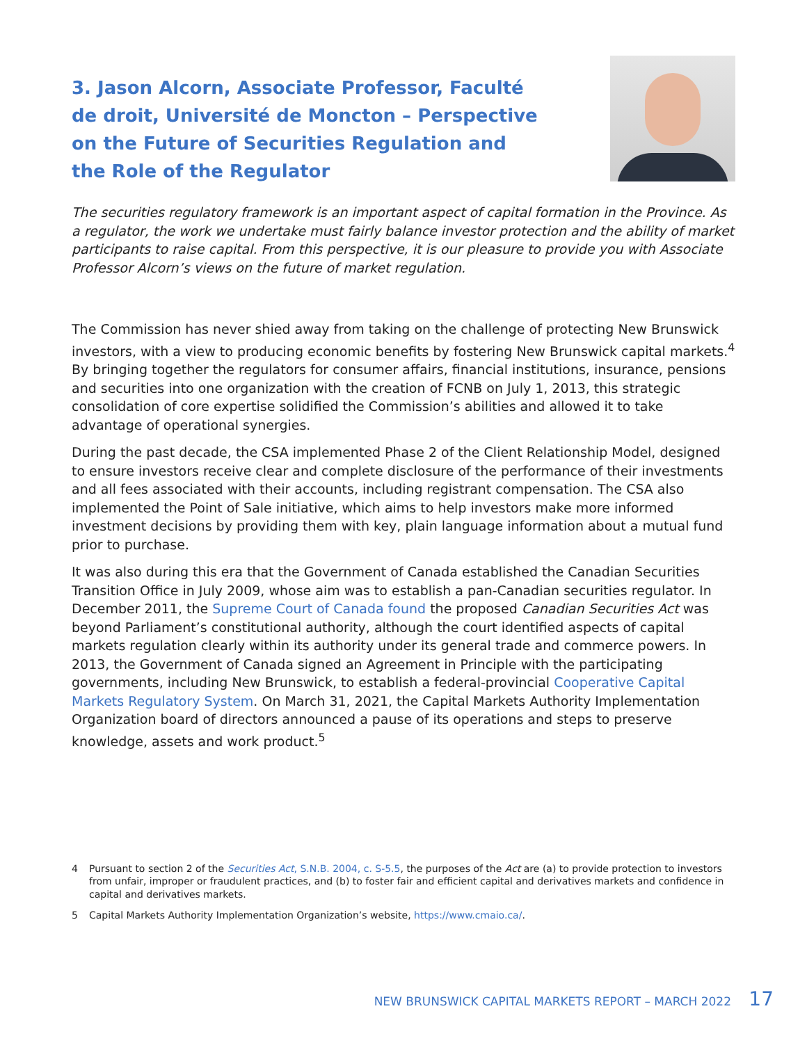3. Jason Alcorn, Associate Professor, Faculté de droit, Université de Moncton – Perspective on the Future of Securities Regulation and the Role of the Regulator
The securities regulatory framework is an important aspect of capital formation in the Province. As a regulator, the work we undertake must fairly balance investor protection and the ability of market participants to raise capital. From this perspective, it is our pleasure to provide you with Associate Professor Alcorn’s views on the future of market regulation.
The Commission has never shied away from taking on the challenge of protecting New Brunswick investors, with a view to producing economic benefits by fostering New Brunswick capital markets.<sup>4</sup> By bringing together the regulators for consumer affairs, financial institutions, insurance, pensions and securities into one organization with the creation of FCNB on July 1, 2013, this strategic consolidation of core expertise solidified the Commission’s abilities and allowed it to take advantage of operational synergies.
During the past decade, the CSA implemented Phase 2 of the Client Relationship Model, designed to ensure investors receive clear and complete disclosure of the performance of their investments and all fees associated with their accounts, including registrant compensation. The CSA also implemented the Point of Sale initiative, which aims to help investors make more informed investment decisions by providing them with key, plain language information about a mutual fund prior to purchase.
It was also during this era that the Government of Canada established the Canadian Securities Transition Office in July 2009, whose aim was to establish a pan-Canadian securities regulator. In December 2011, the Supreme Court of Canada found the proposed Canadian Securities Act was beyond Parliament’s constitutional authority, although the court identified aspects of capital markets regulation clearly within its authority under its general trade and commerce powers. In 2013, the Government of Canada signed an Agreement in Principle with the participating governments, including New Brunswick, to establish a federal-provincial Cooperative Capital Markets Regulatory System. On March 31, 2021, the Capital Markets Authority Implementation Organization board of directors announced a pause of its operations and steps to preserve knowledge, assets and work product.<sup>5</sup>
4 Pursuant to section 2 of the Securities Act, S.N.B. 2004, c. S-5.5, the purposes of the Act are (a) to provide protection to investors from unfair, improper or fraudulent practices, and (b) to foster fair and efficient capital and derivatives markets and confidence in capital and derivatives markets.
5 Capital Markets Authority Implementation Organization’s website, https://www.cmaio.ca/.
NEW BRUNSWICK CAPITAL MARKETS REPORT – MARCH 2022 17